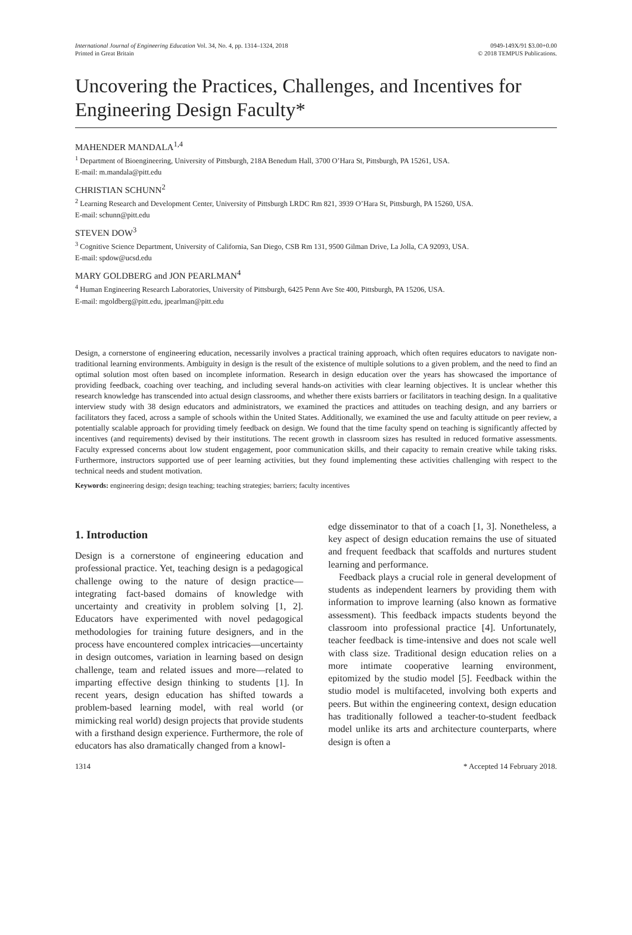International Journal of Engineering Education Vol. 34, No. 4, pp. 1314–1324, 2018
Printed in Great Britain
0949-149X/91 $3.00+0.00
© 2018 TEMPUS Publications.
Uncovering the Practices, Challenges, and Incentives for Engineering Design Faculty*
MAHENDER MANDALA<sup>1,4</sup>
<sup>1</sup> Department of Bioengineering, University of Pittsburgh, 218A Benedum Hall, 3700 O’Hara St, Pittsburgh, PA 15261, USA.
E-mail: m.mandala@pitt.edu
CHRISTIAN SCHUNN<sup>2</sup>
<sup>2</sup> Learning Research and Development Center, University of Pittsburgh LRDC Rm 821, 3939 O’Hara St, Pittsburgh, PA 15260, USA.
E-mail: schunn@pitt.edu
STEVEN DOW<sup>3</sup>
<sup>3</sup> Cognitive Science Department, University of California, San Diego, CSB Rm 131, 9500 Gilman Drive, La Jolla, CA 92093, USA.
E-mail: spdow@ucsd.edu
MARY GOLDBERG and JON PEARLMAN<sup>4</sup>
<sup>4</sup> Human Engineering Research Laboratories, University of Pittsburgh, 6425 Penn Ave Ste 400, Pittsburgh, PA 15206, USA.
E-mail: mgoldberg@pitt.edu, jpearlman@pitt.edu
Design, a cornerstone of engineering education, necessarily involves a practical training approach, which often requires educators to navigate non-traditional learning environments. Ambiguity in design is the result of the existence of multiple solutions to a given problem, and the need to find an optimal solution most often based on incomplete information. Research in design education over the years has showcased the importance of providing feedback, coaching over teaching, and including several hands-on activities with clear learning objectives. It is unclear whether this research knowledge has transcended into actual design classrooms, and whether there exists barriers or facilitators in teaching design. In a qualitative interview study with 38 design educators and administrators, we examined the practices and attitudes on teaching design, and any barriers or facilitators they faced, across a sample of schools within the United States. Additionally, we examined the use and faculty attitude on peer review, a potentially scalable approach for providing timely feedback on design. We found that the time faculty spend on teaching is significantly affected by incentives (and requirements) devised by their institutions. The recent growth in classroom sizes has resulted in reduced formative assessments. Faculty expressed concerns about low student engagement, poor communication skills, and their capacity to remain creative while taking risks. Furthermore, instructors supported use of peer learning activities, but they found implementing these activities challenging with respect to the technical needs and student motivation.
Keywords: engineering design; design teaching; teaching strategies; barriers; faculty incentives
1. Introduction
Design is a cornerstone of engineering education and professional practice. Yet, teaching design is a pedagogical challenge owing to the nature of design practice—integrating fact-based domains of knowledge with uncertainty and creativity in problem solving [1, 2]. Educators have experimented with novel pedagogical methodologies for training future designers, and in the process have encountered complex intricacies—uncertainty in design outcomes, variation in learning based on design challenge, team and related issues and more—related to imparting effective design thinking to students [1]. In recent years, design education has shifted towards a problem-based learning model, with real world (or mimicking real world) design projects that provide students with a firsthand design experience. Furthermore, the role of educators has also dramatically changed from a knowl-
edge disseminator to that of a coach [1, 3]. Nonetheless, a key aspect of design education remains the use of situated and frequent feedback that scaffolds and nurtures student learning and performance.
Feedback plays a crucial role in general development of students as independent learners by providing them with information to improve learning (also known as formative assessment). This feedback impacts students beyond the classroom into professional practice [4]. Unfortunately, teacher feedback is time-intensive and does not scale well with class size. Traditional design education relies on a more intimate cooperative learning environment, epitomized by the studio model [5]. Feedback within the studio model is multifaceted, involving both experts and peers. But within the engineering context, design education has traditionally followed a teacher-to-student feedback model unlike its arts and architecture counterparts, where design is often a
1314 * Accepted 14 February 2018.